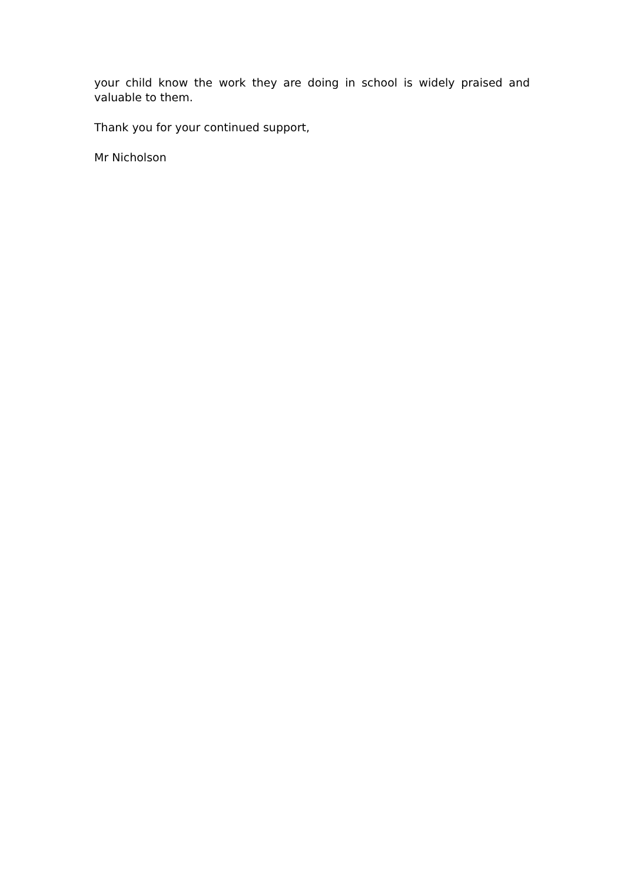your child know the work they are doing in school is widely praised and valuable to them.
Thank you for your continued support,
Mr Nicholson